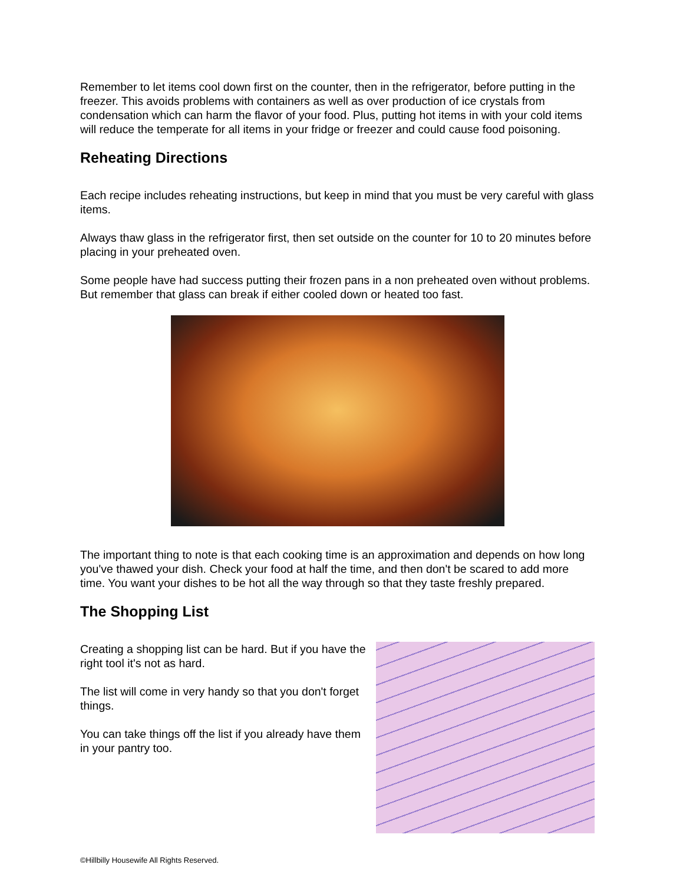Remember to let items cool down first on the counter, then in the refrigerator, before putting in the freezer. This avoids problems with containers as well as over production of ice crystals from condensation which can harm the flavor of your food. Plus, putting hot items in with your cold items will reduce the temperate for all items in your fridge or freezer and could cause food poisoning.
Reheating Directions
Each recipe includes reheating instructions, but keep in mind that you must be very careful with glass items.
Always thaw glass in the refrigerator first, then set outside on the counter for 10 to 20 minutes before placing in your preheated oven.
Some people have had success putting their frozen pans in a non preheated oven without problems. But remember that glass can break if either cooled down or heated too fast.
The important thing to note is that each cooking time is an approximation and depends on how long you've thawed your dish. Check your food at half the time, and then don't be scared to add more time. You want your dishes to be hot all the way through so that they taste freshly prepared.
The Shopping List
Creating a shopping list can be hard. But if you have the right tool it's not as hard.
The list will come in very handy so that you don't forget things.
You can take things off the list if you already have them in your pantry too.
©Hillbilly Housewife All Rights Reserved.